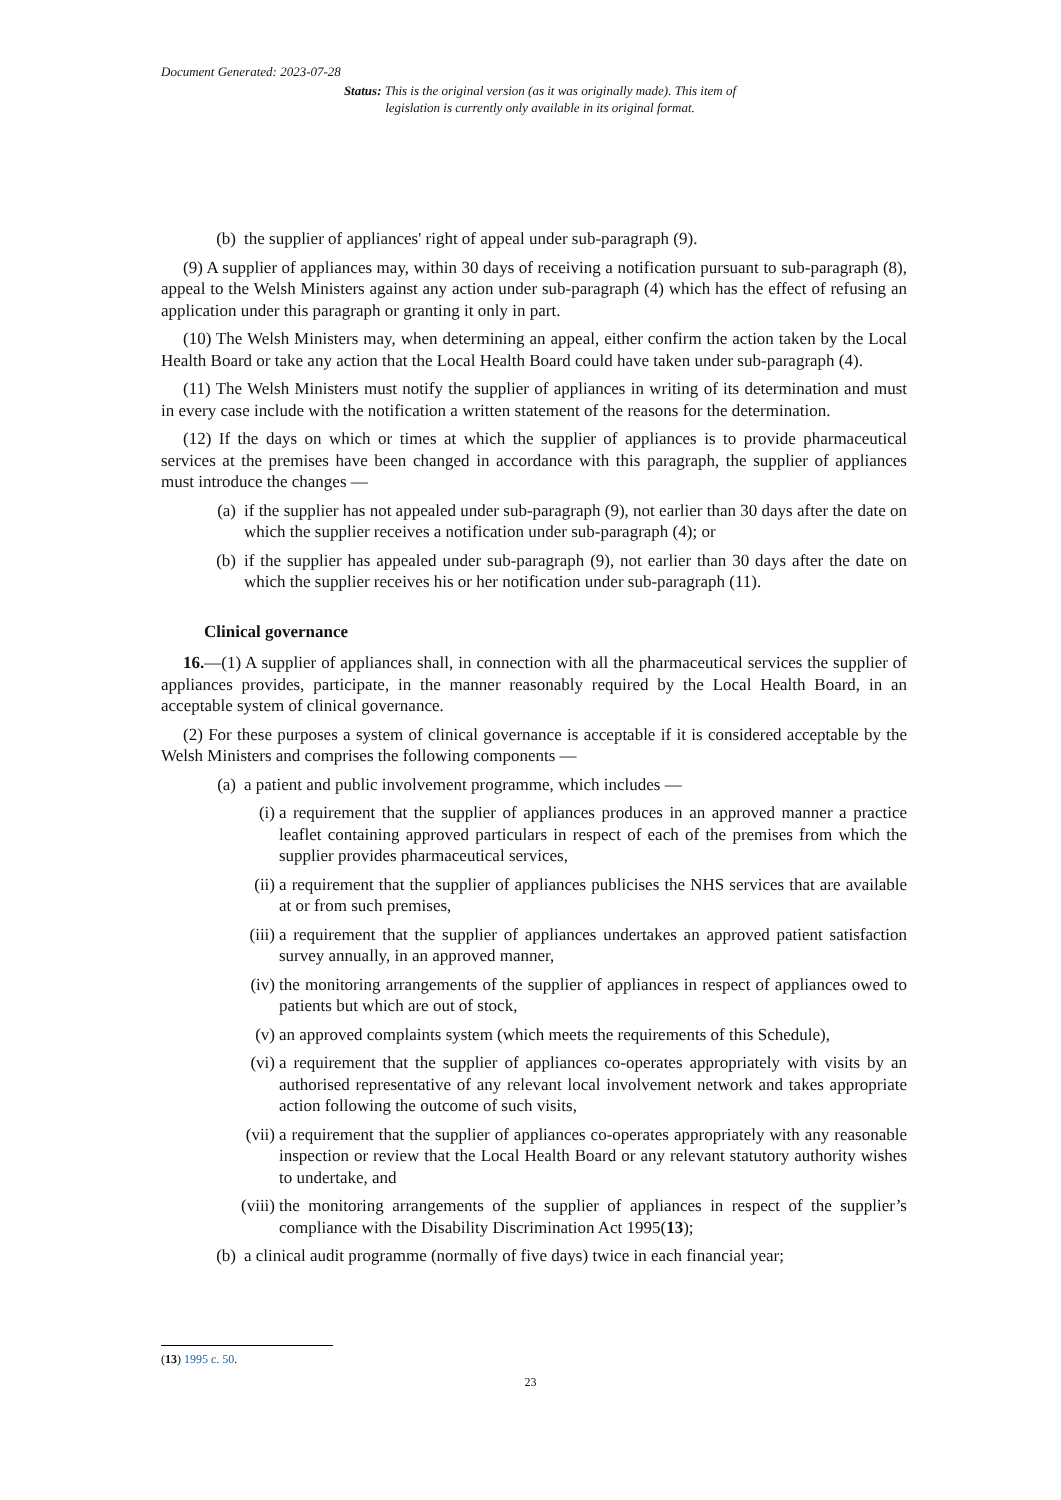Document Generated: 2023-07-28
Status: This is the original version (as it was originally made). This item of legislation is currently only available in its original format.
(b) the supplier of appliances' right of appeal under sub-paragraph (9).
(9) A supplier of appliances may, within 30 days of receiving a notification pursuant to sub-paragraph (8), appeal to the Welsh Ministers against any action under sub-paragraph (4) which has the effect of refusing an application under this paragraph or granting it only in part.
(10) The Welsh Ministers may, when determining an appeal, either confirm the action taken by the Local Health Board or take any action that the Local Health Board could have taken under sub-paragraph (4).
(11) The Welsh Ministers must notify the supplier of appliances in writing of its determination and must in every case include with the notification a written statement of the reasons for the determination.
(12) If the days on which or times at which the supplier of appliances is to provide pharmaceutical services at the premises have been changed in accordance with this paragraph, the supplier of appliances must introduce the changes —
(a) if the supplier has not appealed under sub-paragraph (9), not earlier than 30 days after the date on which the supplier receives a notification under sub-paragraph (4); or
(b) if the supplier has appealed under sub-paragraph (9), not earlier than 30 days after the date on which the supplier receives his or her notification under sub-paragraph (11).
Clinical governance
16.—(1) A supplier of appliances shall, in connection with all the pharmaceutical services the supplier of appliances provides, participate, in the manner reasonably required by the Local Health Board, in an acceptable system of clinical governance.
(2) For these purposes a system of clinical governance is acceptable if it is considered acceptable by the Welsh Ministers and comprises the following components —
(a) a patient and public involvement programme, which includes —
(i) a requirement that the supplier of appliances produces in an approved manner a practice leaflet containing approved particulars in respect of each of the premises from which the supplier provides pharmaceutical services,
(ii) a requirement that the supplier of appliances publicises the NHS services that are available at or from such premises,
(iii) a requirement that the supplier of appliances undertakes an approved patient satisfaction survey annually, in an approved manner,
(iv) the monitoring arrangements of the supplier of appliances in respect of appliances owed to patients but which are out of stock,
(v) an approved complaints system (which meets the requirements of this Schedule),
(vi) a requirement that the supplier of appliances co-operates appropriately with visits by an authorised representative of any relevant local involvement network and takes appropriate action following the outcome of such visits,
(vii) a requirement that the supplier of appliances co-operates appropriately with any reasonable inspection or review that the Local Health Board or any relevant statutory authority wishes to undertake, and
(viii) the monitoring arrangements of the supplier of appliances in respect of the supplier’s compliance with the Disability Discrimination Act 1995(13);
(b) a clinical audit programme (normally of five days) twice in each financial year;
(13) 1995 c. 50.
23